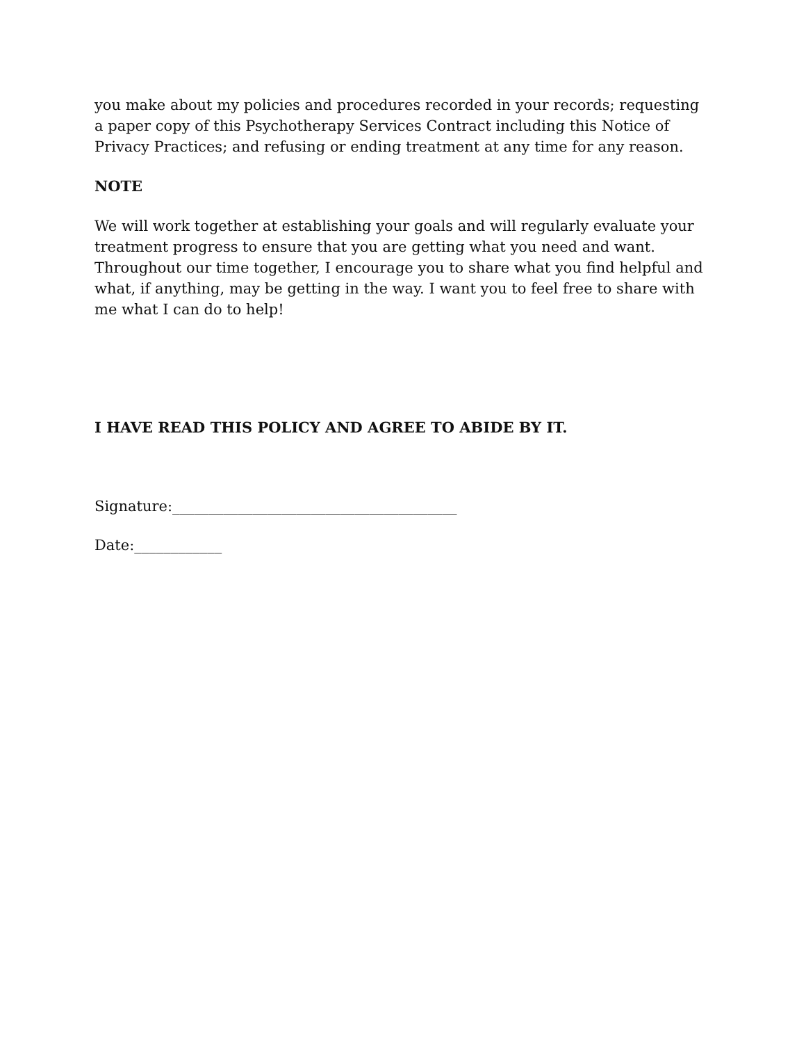you make about my policies and procedures recorded in your records; requesting a paper copy of this Psychotherapy Services Contract including this Notice of Privacy Practices; and refusing or ending treatment at any time for any reason.
NOTE
We will work together at establishing your goals and will regularly evaluate your treatment progress to ensure that you are getting what you need and want. Throughout our time together, I encourage you to share what you find helpful and what, if anything, may be getting in the way. I want you to feel free to share with me what I can do to help!
I HAVE READ THIS POLICY AND AGREE TO ABIDE BY IT.
Signature:_______________________________________
Date:____________